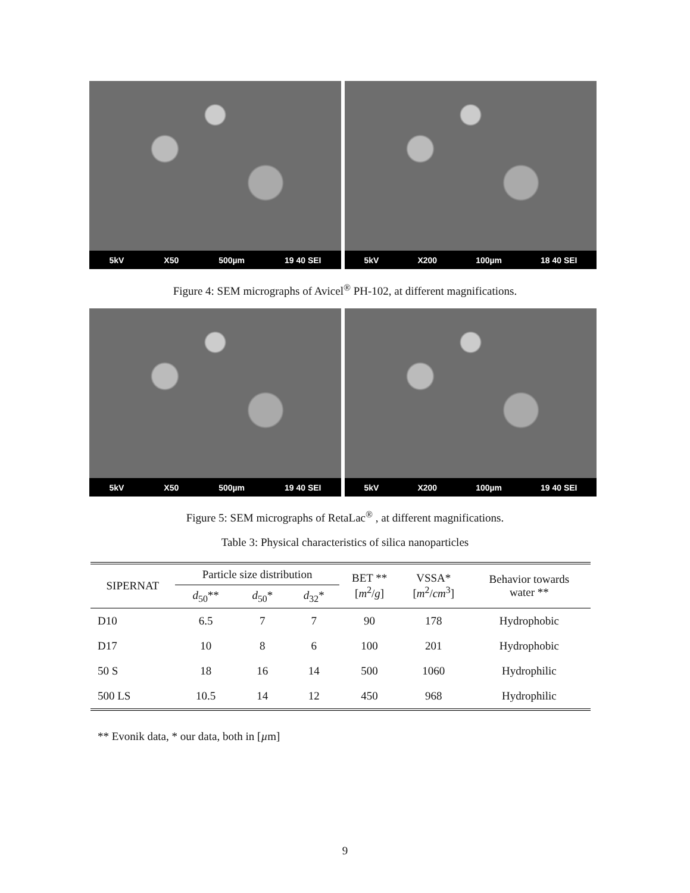5kV X50 500µm 19 40 SEI 5kV X200 100µm 18 40 SEI
Figure 4: SEM micrographs of Avicel<sup>®</sup> PH-102, at different magnifications.
5kV X50 500µm 19 40 SEI 5kV X200 100µm 19 40 SEI
Figure 5: SEM micrographs of RetaLac<sup>®</sup> , at different magnifications.
Table 3: Physical characteristics of silica nanoparticles
| SIPERNAT | Particle size distribution | | | BET ** [ m<sup>2</sup>/ g ] | VSSA* [ m<sup>2</sup>/ cm<sup>3</sup>] | Behavior towards water ** |
| --- | --- | --- | --- | --- | --- | --- |
| | d<sub>50</sub>** | d<sub>50</sub>* | d<sub>32</sub>* | | | |
| D10 | 6.5 | 7 | 7 | 90 | 178 | Hydrophobic |
| D17 | 10 | 8 | 6 | 100 | 201 | Hydrophobic |
| 50 S | 18 | 16 | 14 | 500 | 1060 | Hydrophilic |
| 500 LS | 10.5 | 14 | 12 | 450 | 968 | Hydrophilic |
** Evonik data, * our data, both in [µm]
9